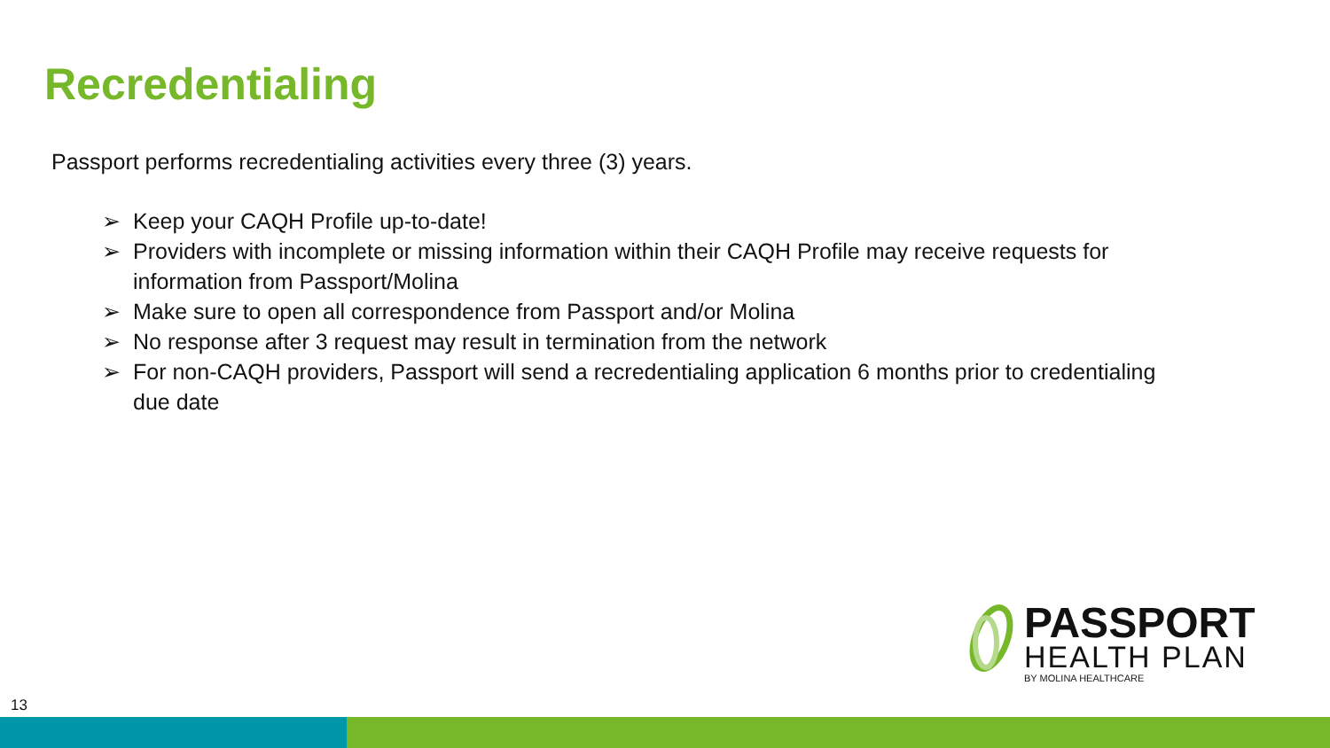Recredentialing
Passport performs recredentialing activities every three (3) years.
➢ Keep your CAQH Profile up-to-date!
➢ Providers with incomplete or missing information within their CAQH Profile may receive requests for information from Passport/Molina
➢ Make sure to open all correspondence from Passport and/or Molina
➢ No response after 3 request may result in termination from the network
➢ For non-CAQH providers, Passport will send a recredentialing application 6 months prior to credentialing due date
PASSPORT
HEALTH PLAN
BY MOLINA HEALTHCARE
13